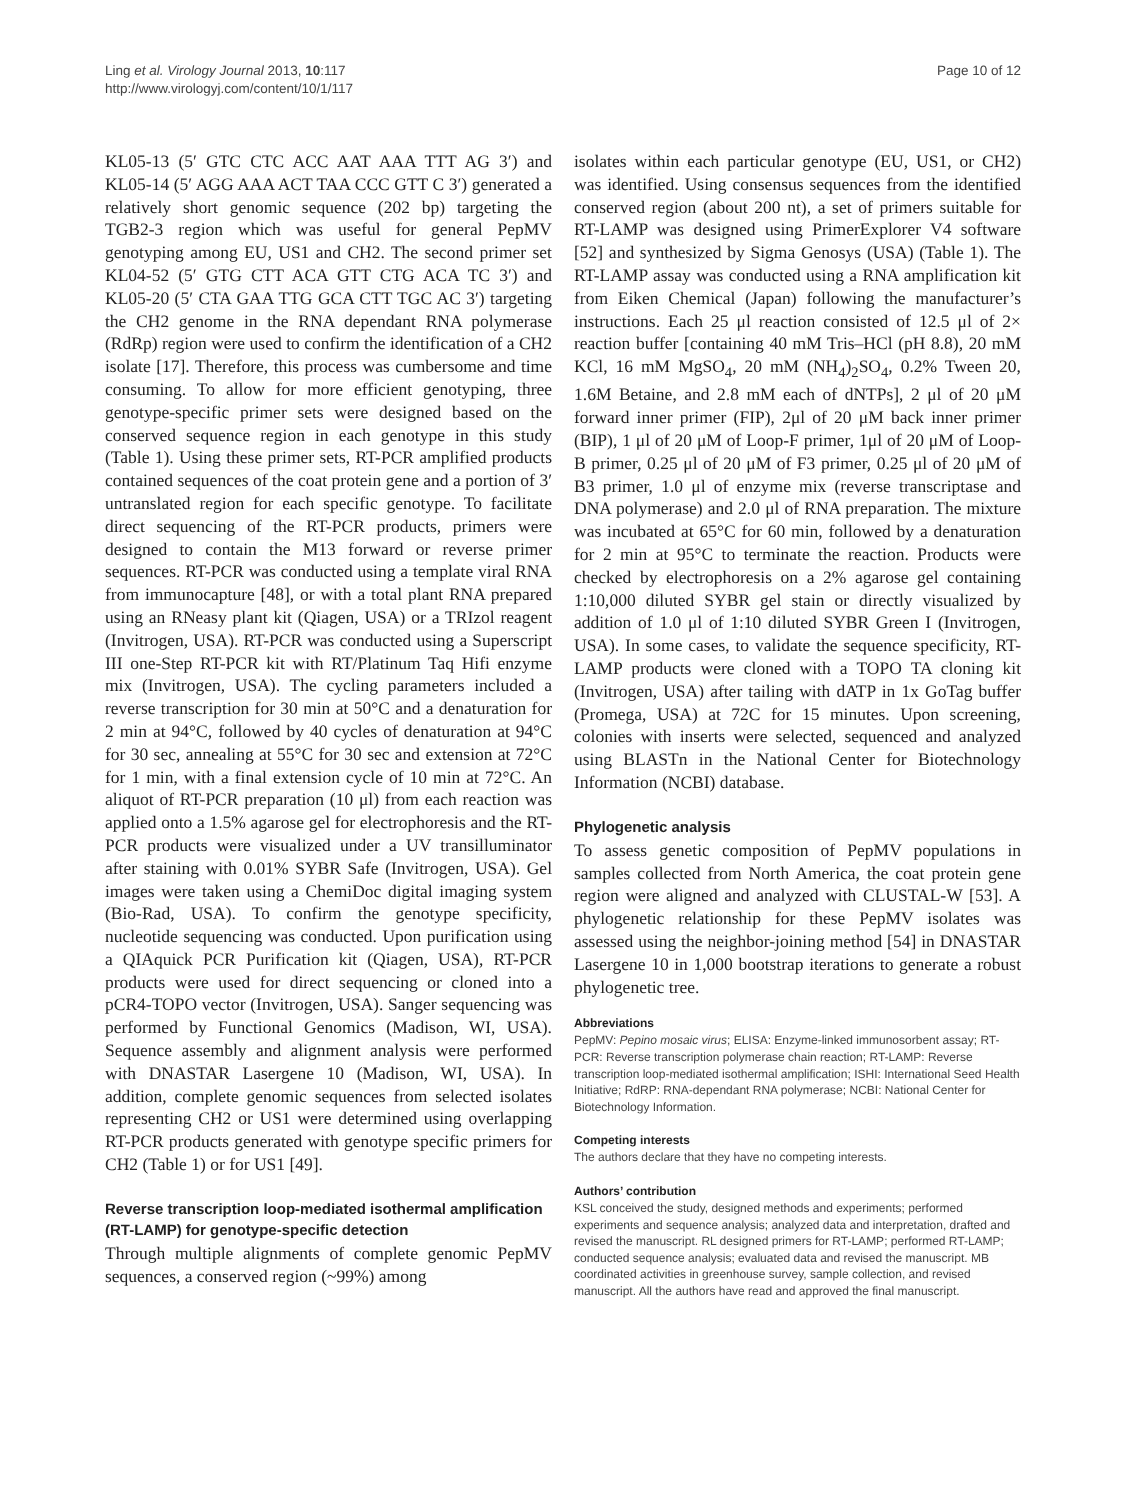Ling et al. Virology Journal 2013, 10:117
http://www.virologyj.com/content/10/1/117
Page 10 of 12
KL05-13 (5′ GTC CTC ACC AAT AAA TTT AG 3′) and KL05-14 (5′ AGG AAA ACT TAA CCC GTT C 3′) generated a relatively short genomic sequence (202 bp) targeting the TGB2-3 region which was useful for general PepMV genotyping among EU, US1 and CH2. The second primer set KL04-52 (5′ GTG CTT ACA GTT CTG ACA TC 3′) and KL05-20 (5′ CTA GAA TTG GCA CTT TGC AC 3′) targeting the CH2 genome in the RNA dependant RNA polymerase (RdRp) region were used to confirm the identification of a CH2 isolate [17]. Therefore, this process was cumbersome and time consuming. To allow for more efficient genotyping, three genotype-specific primer sets were designed based on the conserved sequence region in each genotype in this study (Table 1). Using these primer sets, RT-PCR amplified products contained sequences of the coat protein gene and a portion of 3′ untranslated region for each specific genotype. To facilitate direct sequencing of the RT-PCR products, primers were designed to contain the M13 forward or reverse primer sequences. RT-PCR was conducted using a template viral RNA from immunocapture [48], or with a total plant RNA prepared using an RNeasy plant kit (Qiagen, USA) or a TRIzol reagent (Invitrogen, USA). RT-PCR was conducted using a Superscript III one-Step RT-PCR kit with RT/Platinum Taq Hifi enzyme mix (Invitrogen, USA). The cycling parameters included a reverse transcription for 30 min at 50°C and a denaturation for 2 min at 94°C, followed by 40 cycles of denaturation at 94°C for 30 sec, annealing at 55°C for 30 sec and extension at 72°C for 1 min, with a final extension cycle of 10 min at 72°C. An aliquot of RT-PCR preparation (10 μl) from each reaction was applied onto a 1.5% agarose gel for electrophoresis and the RT-PCR products were visualized under a UV transilluminator after staining with 0.01% SYBR Safe (Invitrogen, USA). Gel images were taken using a ChemiDoc digital imaging system (Bio-Rad, USA). To confirm the genotype specificity, nucleotide sequencing was conducted. Upon purification using a QIAquick PCR Purification kit (Qiagen, USA), RT-PCR products were used for direct sequencing or cloned into a pCR4-TOPO vector (Invitrogen, USA). Sanger sequencing was performed by Functional Genomics (Madison, WI, USA). Sequence assembly and alignment analysis were performed with DNASTAR Lasergene 10 (Madison, WI, USA). In addition, complete genomic sequences from selected isolates representing CH2 or US1 were determined using overlapping RT-PCR products generated with genotype specific primers for CH2 (Table 1) or for US1 [49].
Reverse transcription loop-mediated isothermal amplification (RT-LAMP) for genotype-specific detection
Through multiple alignments of complete genomic PepMV sequences, a conserved region (~99%) among
isolates within each particular genotype (EU, US1, or CH2) was identified. Using consensus sequences from the identified conserved region (about 200 nt), a set of primers suitable for RT-LAMP was designed using PrimerExplorer V4 software [52] and synthesized by Sigma Genosys (USA) (Table 1). The RT-LAMP assay was conducted using a RNA amplification kit from Eiken Chemical (Japan) following the manufacturer’s instructions. Each 25 μl reaction consisted of 12.5 μl of 2× reaction buffer [containing 40 mM Tris–HCl (pH 8.8), 20 mM KCl, 16 mM MgSO<sub>4</sub>, 20 mM (NH<sub>4</sub>)<sub>2</sub>SO<sub>4</sub>, 0.2% Tween 20, 1.6M Betaine, and 2.8 mM each of dNTPs], 2 μl of 20 μM forward inner primer (FIP), 2μl of 20 μM back inner primer (BIP), 1 μl of 20 μM of Loop-F primer, 1μl of 20 μM of Loop-B primer, 0.25 μl of 20 μM of F3 primer, 0.25 μl of 20 μM of B3 primer, 1.0 μl of enzyme mix (reverse transcriptase and DNA polymerase) and 2.0 μl of RNA preparation. The mixture was incubated at 65°C for 60 min, followed by a denaturation for 2 min at 95°C to terminate the reaction. Products were checked by electrophoresis on a 2% agarose gel containing 1:10,000 diluted SYBR gel stain or directly visualized by addition of 1.0 μl of 1:10 diluted SYBR Green I (Invitrogen, USA). In some cases, to validate the sequence specificity, RT-LAMP products were cloned with a TOPO TA cloning kit (Invitrogen, USA) after tailing with dATP in 1x GoTag buffer (Promega, USA) at 72C for 15 minutes. Upon screening, colonies with inserts were selected, sequenced and analyzed using BLASTn in the National Center for Biotechnology Information (NCBI) database.
Phylogenetic analysis
To assess genetic composition of PepMV populations in samples collected from North America, the coat protein gene region were aligned and analyzed with CLUSTAL-W [53]. A phylogenetic relationship for these PepMV isolates was assessed using the neighbor-joining method [54] in DNASTAR Lasergene 10 in 1,000 bootstrap iterations to generate a robust phylogenetic tree.
Abbreviations
PepMV: Pepino mosaic virus; ELISA: Enzyme-linked immunosorbent assay; RT-PCR: Reverse transcription polymerase chain reaction; RT-LAMP: Reverse transcription loop-mediated isothermal amplification; ISHI: International Seed Health Initiative; RdRP: RNA-dependant RNA polymerase; NCBI: National Center for Biotechnology Information.
Competing interests
The authors declare that they have no competing interests.
Authors’ contribution
KSL conceived the study, designed methods and experiments; performed experiments and sequence analysis; analyzed data and interpretation, drafted and revised the manuscript. RL designed primers for RT-LAMP; performed RT-LAMP; conducted sequence analysis; evaluated data and revised the manuscript. MB coordinated activities in greenhouse survey, sample collection, and revised manuscript. All the authors have read and approved the final manuscript.